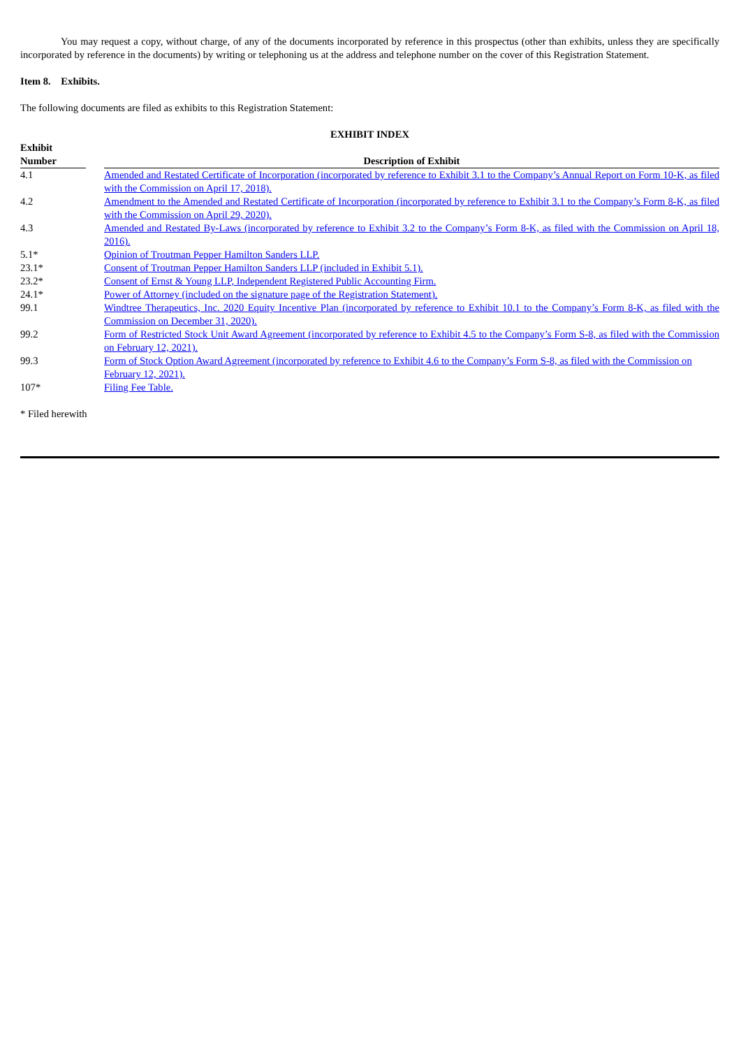You may request a copy, without charge, of any of the documents incorporated by reference in this prospectus (other than exhibits, unless they are specifically incorporated by reference in the documents) by writing or telephoning us at the address and telephone number on the cover of this Registration Statement.
Item 8. Exhibits.
The following documents are filed as exhibits to this Registration Statement:
EXHIBIT INDEX
| Exhibit Number | | Description of Exhibit |
| --- | --- | --- |
| 4.1 | | Amended and Restated Certificate of Incorporation (incorporated by reference to Exhibit 3.1 to the Company’s Annual Report on Form 10-K, as filed with the Commission on April 17, 2018). |
| 4.2 | | Amendment to the Amended and Restated Certificate of Incorporation (incorporated by reference to Exhibit 3.1 to the Company’s Form 8-K, as filed with the Commission on April 29, 2020). |
| 4.3 | | Amended and Restated By-Laws (incorporated by reference to Exhibit 3.2 to the Company’s Form 8-K, as filed with the Commission on April 18, 2016). |
| 5.1* | | Opinion of Troutman Pepper Hamilton Sanders LLP. |
| 23.1* | | Consent of Troutman Pepper Hamilton Sanders LLP (included in Exhibit 5.1). |
| 23.2* | | Consent of Ernst & Young LLP, Independent Registered Public Accounting Firm. |
| 24.1* | | Power of Attorney (included on the signature page of the Registration Statement). |
| 99.1 | | Windtree Therapeutics, Inc. 2020 Equity Incentive Plan (incorporated by reference to Exhibit 10.1 to the Company’s Form 8-K, as filed with the Commission on December 31, 2020). |
| 99.2 | | Form of Restricted Stock Unit Award Agreement (incorporated by reference to Exhibit 4.5 to the Company’s Form S-8, as filed with the Commission on February 12, 2021). |
| 99.3 | | Form of Stock Option Award Agreement (incorporated by reference to Exhibit 4.6 to the Company’s Form S-8, as filed with the Commission on February 12, 2021). |
| 107* | | Filing Fee Table. |
* Filed herewith